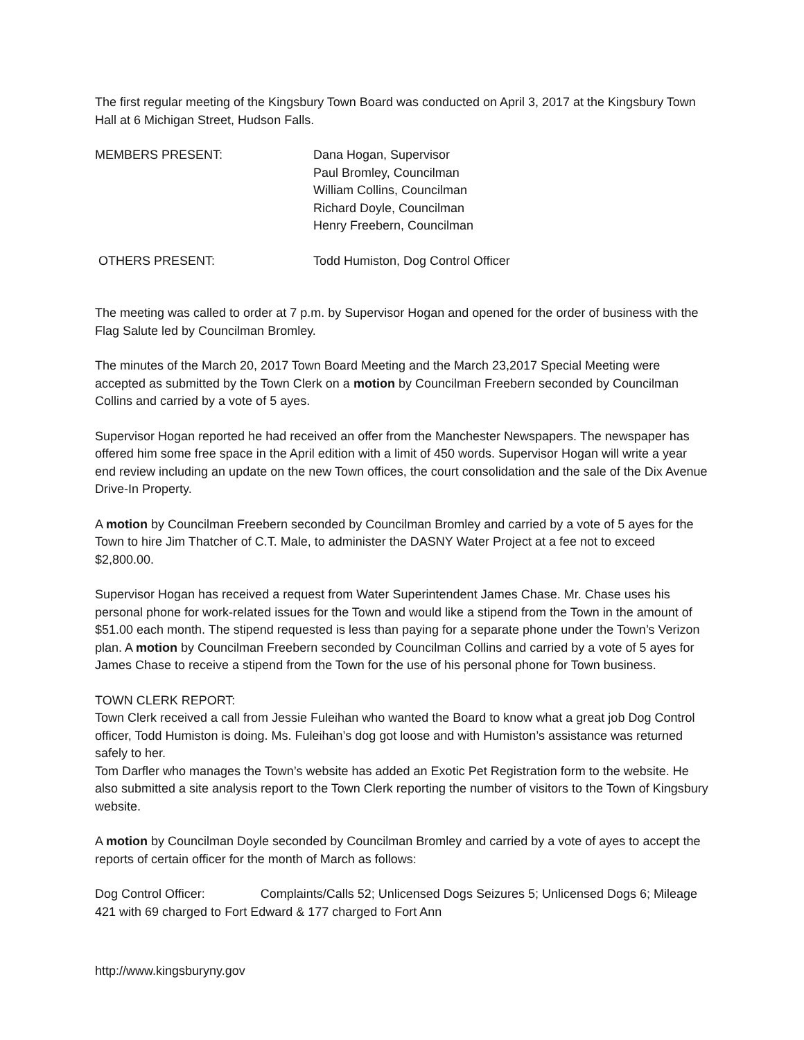The first regular meeting of the Kingsbury Town Board was conducted on April 3, 2017 at the Kingsbury Town Hall at 6 Michigan Street, Hudson Falls.
MEMBERS PRESENT: Dana Hogan, Supervisor
Paul Bromley, Councilman
William Collins, Councilman
Richard Doyle, Councilman
Henry Freebern, Councilman
OTHERS PRESENT: Todd Humiston, Dog Control Officer
The meeting was called to order at 7 p.m. by Supervisor Hogan and opened for the order of business with the Flag Salute led by Councilman Bromley.
The minutes of the March 20, 2017 Town Board Meeting and the March 23,2017 Special Meeting were accepted as submitted by the Town Clerk on a motion by Councilman Freebern seconded by Councilman Collins and carried by a vote of 5 ayes.
Supervisor Hogan reported he had received an offer from the Manchester Newspapers. The newspaper has offered him some free space in the April edition with a limit of 450 words. Supervisor Hogan will write a year end review including an update on the new Town offices, the court consolidation and the sale of the Dix Avenue Drive-In Property.
A motion by Councilman Freebern seconded by Councilman Bromley and carried by a vote of 5 ayes for the Town to hire Jim Thatcher of C.T. Male, to administer the DASNY Water Project at a fee not to exceed $2,800.00.
Supervisor Hogan has received a request from Water Superintendent James Chase. Mr. Chase uses his personal phone for work-related issues for the Town and would like a stipend from the Town in the amount of $51.00 each month. The stipend requested is less than paying for a separate phone under the Town’s Verizon plan. A motion by Councilman Freebern seconded by Councilman Collins and carried by a vote of 5 ayes for James Chase to receive a stipend from the Town for the use of his personal phone for Town business.
TOWN CLERK REPORT:
Town Clerk received a call from Jessie Fuleihan who wanted the Board to know what a great job Dog Control officer, Todd Humiston is doing. Ms. Fuleihan’s dog got loose and with Humiston’s assistance was returned safely to her.
Tom Darfler who manages the Town’s website has added an Exotic Pet Registration form to the website. He also submitted a site analysis report to the Town Clerk reporting the number of visitors to the Town of Kingsbury website.
A motion by Councilman Doyle seconded by Councilman Bromley and carried by a vote of ayes to accept the reports of certain officer for the month of March as follows:
Dog Control Officer: Complaints/Calls 52; Unlicensed Dogs Seizures 5; Unlicensed Dogs 6; Mileage 421 with 69 charged to Fort Edward & 177 charged to Fort Ann
http://www.kingsburyny.gov